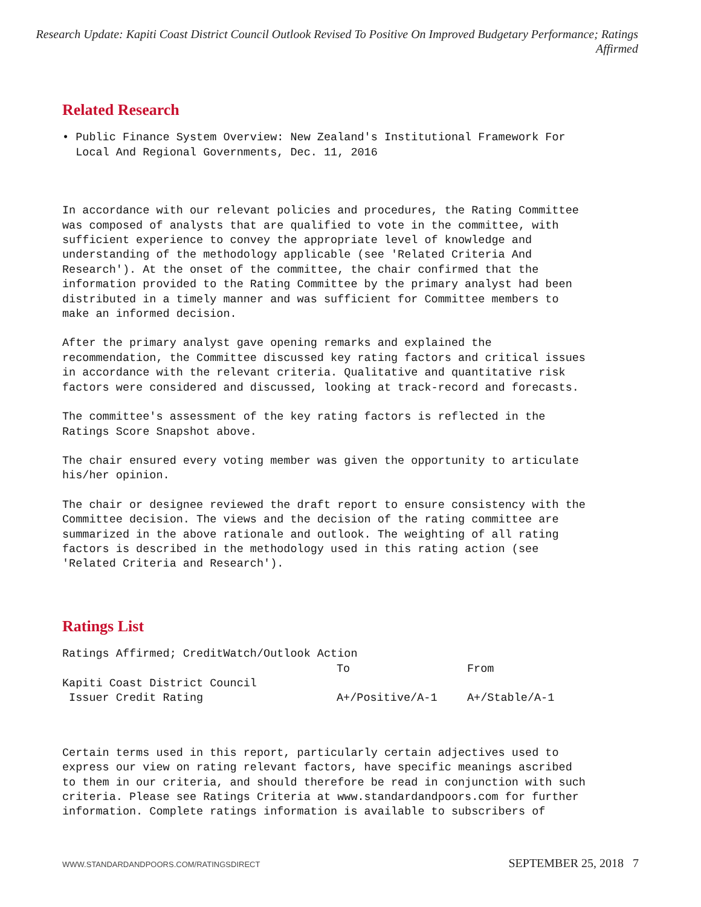Research Update: Kapiti Coast District Council Outlook Revised To Positive On Improved Budgetary Performance; Ratings Affirmed
Related Research
• Public Finance System Overview: New Zealand's Institutional Framework For Local And Regional Governments, Dec. 11, 2016
In accordance with our relevant policies and procedures, the Rating Committee was composed of analysts that are qualified to vote in the committee, with sufficient experience to convey the appropriate level of knowledge and understanding of the methodology applicable (see 'Related Criteria And Research'). At the onset of the committee, the chair confirmed that the information provided to the Rating Committee by the primary analyst had been distributed in a timely manner and was sufficient for Committee members to make an informed decision.
After the primary analyst gave opening remarks and explained the recommendation, the Committee discussed key rating factors and critical issues in accordance with the relevant criteria. Qualitative and quantitative risk factors were considered and discussed, looking at track-record and forecasts.
The committee's assessment of the key rating factors is reflected in the Ratings Score Snapshot above.
The chair ensured every voting member was given the opportunity to articulate his/her opinion.
The chair or designee reviewed the draft report to ensure consistency with the Committee decision. The views and the decision of the rating committee are summarized in the above rationale and outlook. The weighting of all rating factors is described in the methodology used in this rating action (see 'Related Criteria and Research').
Ratings List
| Ratings Affirmed; CreditWatch/Outlook Action | | |
| | To | From |
| Kapiti Coast District Council | | |
| Issuer Credit Rating | A+/Positive/A-1 | A+/Stable/A-1 |
Certain terms used in this report, particularly certain adjectives used to express our view on rating relevant factors, have specific meanings ascribed to them in our criteria, and should therefore be read in conjunction with such criteria. Please see Ratings Criteria at www.standardandpoors.com for further information. Complete ratings information is available to subscribers of
WWW.STANDARDANDPOORS.COM/RATINGSDIRECT SEPTEMBER 25, 2018 7